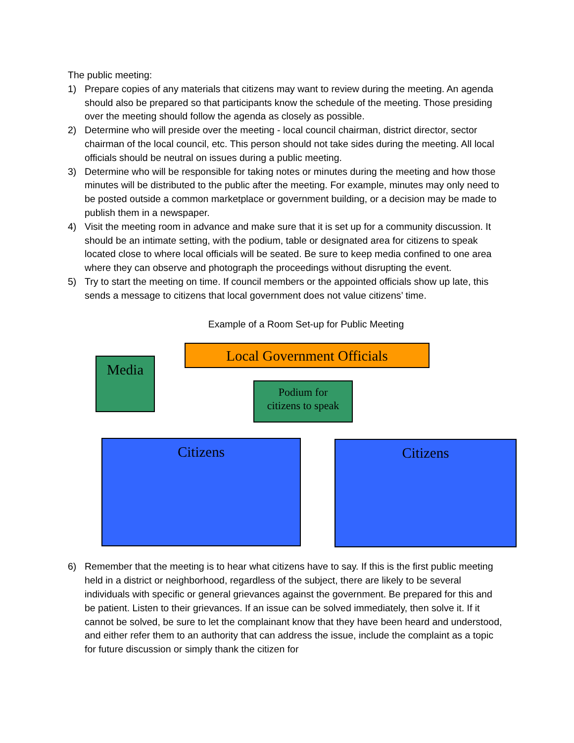The public meeting:
1) Prepare copies of any materials that citizens may want to review during the meeting. An agenda should also be prepared so that participants know the schedule of the meeting. Those presiding over the meeting should follow the agenda as closely as possible.
2) Determine who will preside over the meeting - local council chairman, district director, sector chairman of the local council, etc. This person should not take sides during the meeting. All local officials should be neutral on issues during a public meeting.
3) Determine who will be responsible for taking notes or minutes during the meeting and how those minutes will be distributed to the public after the meeting. For example, minutes may only need to be posted outside a common marketplace or government building, or a decision may be made to publish them in a newspaper.
4) Visit the meeting room in advance and make sure that it is set up for a community discussion. It should be an intimate setting, with the podium, table or designated area for citizens to speak located close to where local officials will be seated. Be sure to keep media confined to one area where they can observe and photograph the proceedings without disrupting the event.
5) Try to start the meeting on time. If council members or the appointed officials show up late, this sends a message to citizens that local government does not value citizens’ time.
Example of a Room Set-up for Public Meeting
Local Government Officials
Media
Podium for
citizens to speak
Citizens Citizens
6) Remember that the meeting is to hear what citizens have to say. If this is the first public meeting held in a district or neighborhood, regardless of the subject, there are likely to be several individuals with specific or general grievances against the government. Be prepared for this and be patient. Listen to their grievances. If an issue can be solved immediately, then solve it. If it cannot be solved, be sure to let the complainant know that they have been heard and understood, and either refer them to an authority that can address the issue, include the complaint as a topic for future discussion or simply thank the citizen for